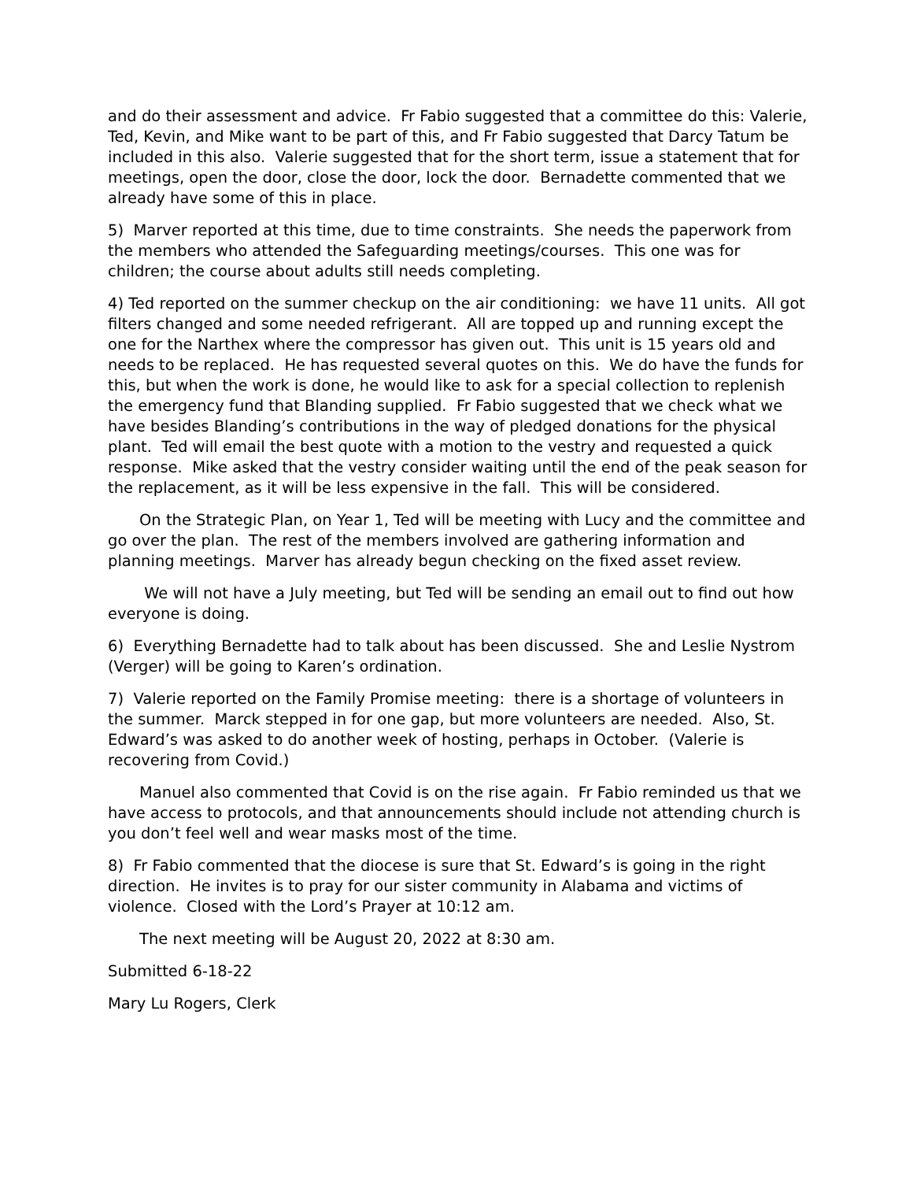and do their assessment and advice. Fr Fabio suggested that a committee do this: Valerie, Ted, Kevin, and Mike want to be part of this, and Fr Fabio suggested that Darcy Tatum be included in this also. Valerie suggested that for the short term, issue a statement that for meetings, open the door, close the door, lock the door. Bernadette commented that we already have some of this in place.
5) Marver reported at this time, due to time constraints. She needs the paperwork from the members who attended the Safeguarding meetings/courses. This one was for children; the course about adults still needs completing.
4) Ted reported on the summer checkup on the air conditioning: we have 11 units. All got filters changed and some needed refrigerant. All are topped up and running except the one for the Narthex where the compressor has given out. This unit is 15 years old and needs to be replaced. He has requested several quotes on this. We do have the funds for this, but when the work is done, he would like to ask for a special collection to replenish the emergency fund that Blanding supplied. Fr Fabio suggested that we check what we have besides Blanding’s contributions in the way of pledged donations for the physical plant. Ted will email the best quote with a motion to the vestry and requested a quick response. Mike asked that the vestry consider waiting until the end of the peak season for the replacement, as it will be less expensive in the fall. This will be considered.
On the Strategic Plan, on Year 1, Ted will be meeting with Lucy and the committee and go over the plan. The rest of the members involved are gathering information and planning meetings. Marver has already begun checking on the fixed asset review.
We will not have a July meeting, but Ted will be sending an email out to find out how everyone is doing.
6) Everything Bernadette had to talk about has been discussed. She and Leslie Nystrom (Verger) will be going to Karen’s ordination.
7) Valerie reported on the Family Promise meeting: there is a shortage of volunteers in the summer. Marck stepped in for one gap, but more volunteers are needed. Also, St. Edward’s was asked to do another week of hosting, perhaps in October. (Valerie is recovering from Covid.)
Manuel also commented that Covid is on the rise again. Fr Fabio reminded us that we have access to protocols, and that announcements should include not attending church is you don’t feel well and wear masks most of the time.
8) Fr Fabio commented that the diocese is sure that St. Edward’s is going in the right direction. He invites is to pray for our sister community in Alabama and victims of violence. Closed with the Lord’s Prayer at 10:12 am.
The next meeting will be August 20, 2022 at 8:30 am.
Submitted 6-18-22
Mary Lu Rogers, Clerk